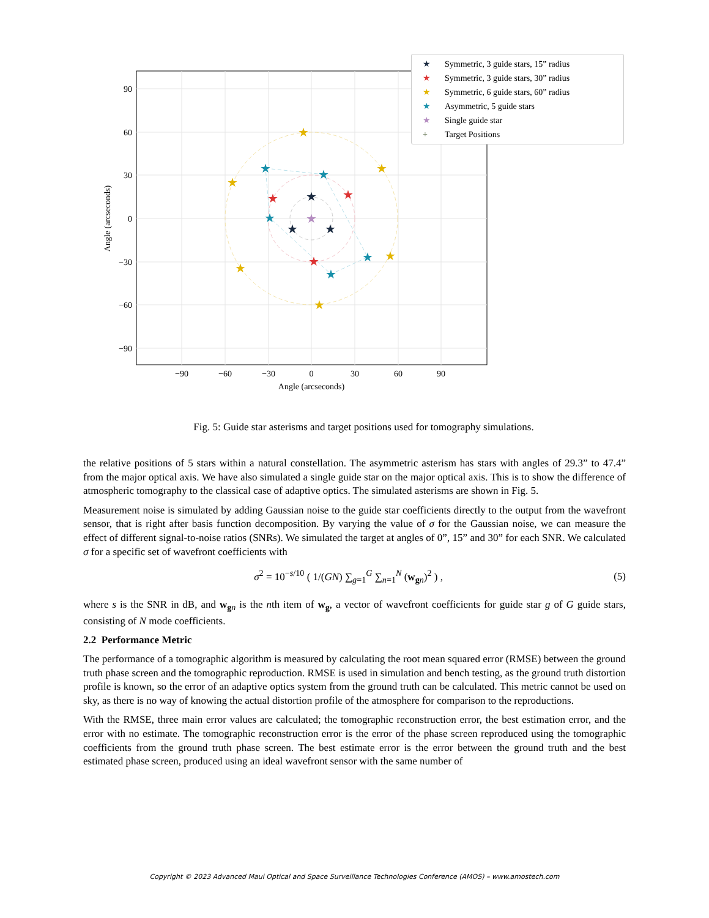★
★
★
★
★
★
★
★
★
★
★
★
★
★
★
★
★
★
90
60
30
0
−30
−60
−90
−90
−60
−30
0
30
60
90
Angle (arcseconds)
Angle (arcseconds)
★ Symmetric, 3 guide stars, 15” radius
★ Symmetric, 3 guide stars, 30” radius
★ Symmetric, 6 guide stars, 60” radius
★ Asymmetric, 5 guide stars
★ Single guide star
+ Target Positions
Fig. 5: Guide star asterisms and target positions used for tomography simulations.
the relative positions of 5 stars within a natural constellation. The asymmetric asterism has stars with angles of 29.3” to 47.4” from the major optical axis. We have also simulated a single guide star on the major optical axis. This is to show the difference of atmospheric tomography to the classical case of adaptive optics. The simulated asterisms are shown in Fig. 5.
Measurement noise is simulated by adding Gaussian noise to the guide star coefficients directly to the output from the wavefront sensor, that is right after basis function decomposition. By varying the value of σ for the Gaussian noise, we can measure the effect of different signal-to-noise ratios (SNRs). We simulated the target at angles of 0”, 15” and 30” for each SNR. We calculated σ for a specific set of wavefront coefficients with
σ<sup>2</sup> = 10<sup>−s/10</sup> ( 1/(GN) ∑<sub>g=1</sub><sup>G</sup> ∑<sub>n=1</sub><sup>N</sup> (w<sub>gn</sub>)<sup>2</sup> ) , (5)
where s is the SNR in dB, and w<sub>gn</sub> is the nth item of w<sub>g</sub>, a vector of wavefront coefficients for guide star g of G guide stars, consisting of N mode coefficients.
2.2 Performance Metric
The performance of a tomographic algorithm is measured by calculating the root mean squared error (RMSE) between the ground truth phase screen and the tomographic reproduction. RMSE is used in simulation and bench testing, as the ground truth distortion profile is known, so the error of an adaptive optics system from the ground truth can be calculated. This metric cannot be used on sky, as there is no way of knowing the actual distortion profile of the atmosphere for comparison to the reproductions.
With the RMSE, three main error values are calculated; the tomographic reconstruction error, the best estimation error, and the error with no estimate. The tomographic reconstruction error is the error of the phase screen reproduced using the tomographic coefficients from the ground truth phase screen. The best estimate error is the error between the ground truth and the best estimated phase screen, produced using an ideal wavefront sensor with the same number of
Copyright © 2023 Advanced Maui Optical and Space Surveillance Technologies Conference (AMOS) – www.amostech.com